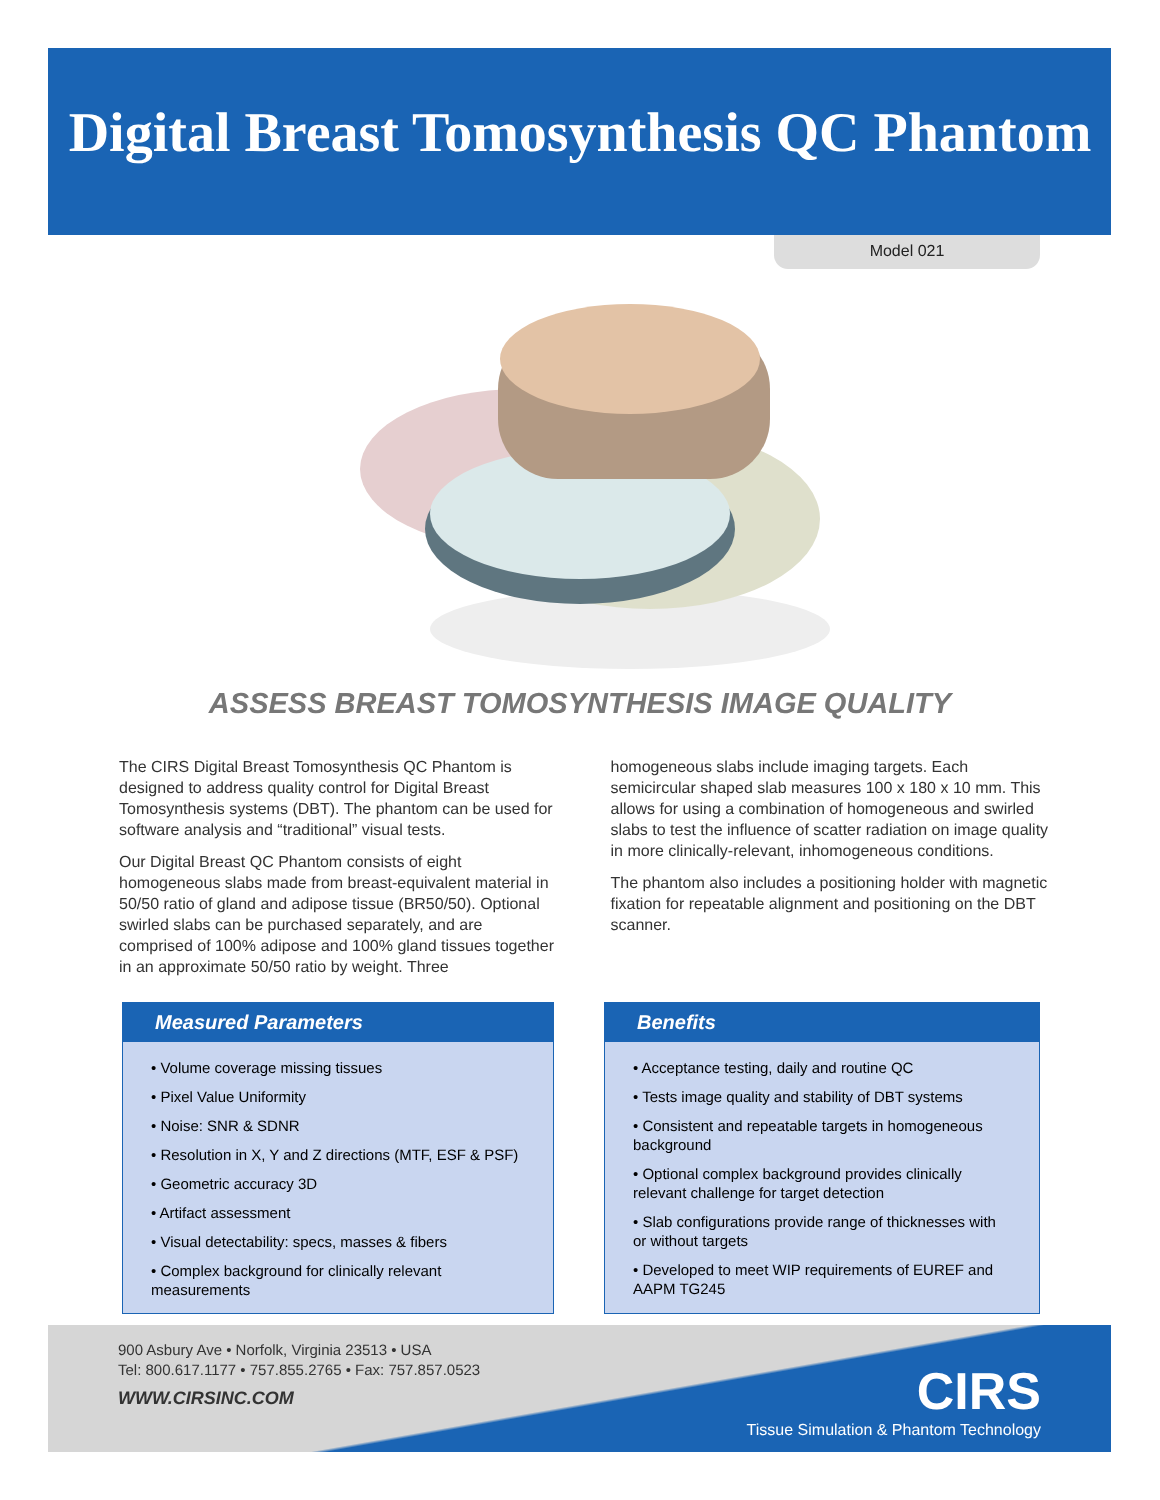Digital Breast Tomosynthesis QC Phantom
Model 021
ASSESS BREAST TOMOSYNTHESIS IMAGE QUALITY
The CIRS Digital Breast Tomosynthesis QC Phantom is designed to address quality control for Digital Breast Tomosynthesis systems (DBT). The phantom can be used for software analysis and “traditional” visual tests.
Our Digital Breast QC Phantom consists of eight homogeneous slabs made from breast-equivalent material in 50/50 ratio of gland and adipose tissue (BR50/50). Optional swirled slabs can be purchased separately, and are comprised of 100% adipose and 100% gland tissues together in an approximate 50/50 ratio by weight. Three
homogeneous slabs include imaging targets. Each semicircular shaped slab measures 100 x 180 x 10 mm. This allows for using a combination of homogeneous and swirled slabs to test the influence of scatter radiation on image quality in more clinically-relevant, inhomogeneous conditions.
The phantom also includes a positioning holder with magnetic fixation for repeatable alignment and positioning on the DBT scanner.
Measured Parameters
• Volume coverage missing tissues
• Pixel Value Uniformity
• Noise: SNR & SDNR
• Resolution in X, Y and Z directions (MTF, ESF & PSF)
• Geometric accuracy 3D
• Artifact assessment
• Visual detectability: specs, masses & fibers
• Complex background for clinically relevant measurements
Benefits
• Acceptance testing, daily and routine QC
• Tests image quality and stability of DBT systems
• Consistent and repeatable targets in homogeneous background
• Optional complex background provides clinically relevant challenge for target detection
• Slab configurations provide range of thicknesses with or without targets
• Developed to meet WIP requirements of EUREF and AAPM TG245
900 Asbury Ave • Norfolk, Virginia 23513 • USA
Tel: 800.617.1177 • 757.855.2765 • Fax: 757.857.0523
WWW.CIRSINC.COM
CIRS
Tissue Simulation & Phantom Technology